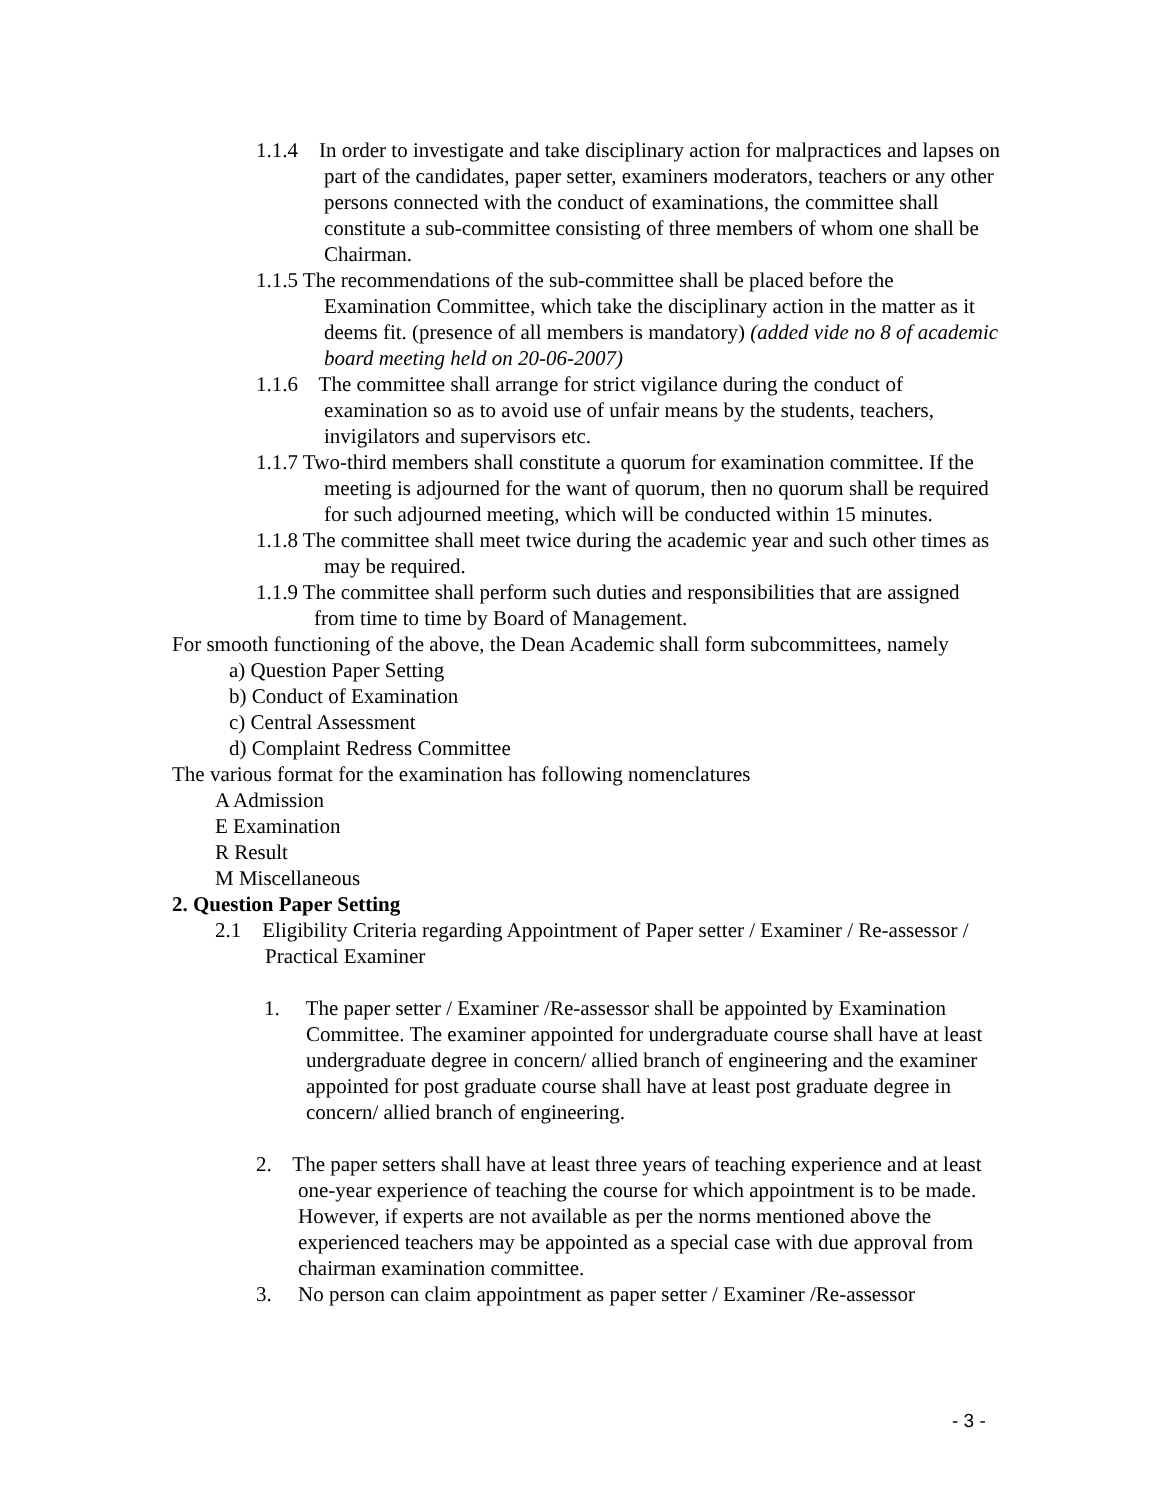1.1.4 In order to investigate and take disciplinary action for malpractices and lapses on part of the candidates, paper setter, examiners moderators, teachers or any other persons connected with the conduct of examinations, the committee shall constitute a sub-committee consisting of three members of whom one shall be Chairman.
1.1.5 The recommendations of the sub-committee shall be placed before the Examination Committee, which take the disciplinary action in the matter as it deems fit. (presence of all members is mandatory) (added vide no 8 of academic board meeting held on 20-06-2007)
1.1.6 The committee shall arrange for strict vigilance during the conduct of examination so as to avoid use of unfair means by the students, teachers, invigilators and supervisors etc.
1.1.7 Two-third members shall constitute a quorum for examination committee. If the meeting is adjourned for the want of quorum, then no quorum shall be required for such adjourned meeting, which will be conducted within 15 minutes.
1.1.8 The committee shall meet twice during the academic year and such other times as may be required.
1.1.9 The committee shall perform such duties and responsibilities that are assigned from time to time by Board of Management.
For smooth functioning of the above, the Dean Academic shall form subcommittees, namely
a) Question Paper Setting
b) Conduct of Examination
c) Central Assessment
d) Complaint Redress Committee
The various format for the examination has following nomenclatures
A Admission
E Examination
R Result
M Miscellaneous
2. Question Paper Setting
2.1 Eligibility Criteria regarding Appointment of Paper setter / Examiner / Re-assessor / Practical Examiner
1. The paper setter / Examiner /Re-assessor shall be appointed by Examination Committee. The examiner appointed for undergraduate course shall have at least undergraduate degree in concern/ allied branch of engineering and the examiner appointed for post graduate course shall have at least post graduate degree in concern/ allied branch of engineering.
2. The paper setters shall have at least three years of teaching experience and at least one-year experience of teaching the course for which appointment is to be made. However, if experts are not available as per the norms mentioned above the experienced teachers may be appointed as a special case with due approval from chairman examination committee.
3. No person can claim appointment as paper setter / Examiner /Re-assessor
- 3 -